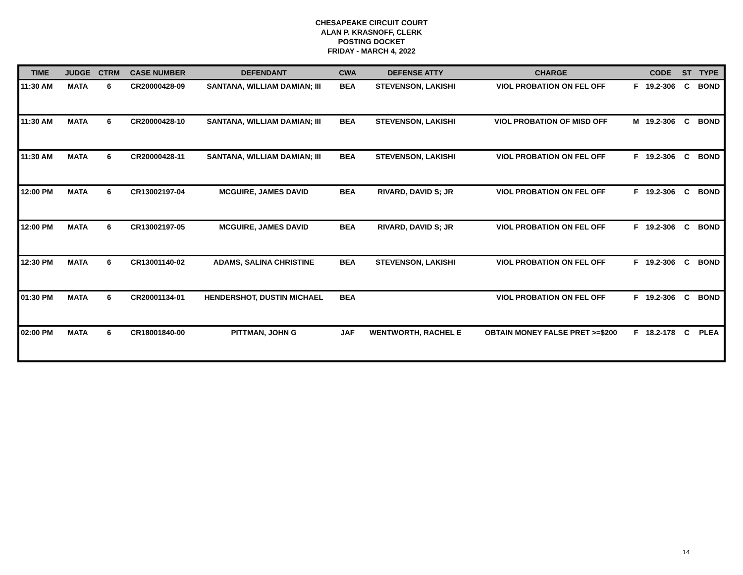CHESAPEAKE CIRCUIT COURT
ALAN P. KRASNOFF, CLERK
POSTING DOCKET
FRIDAY - MARCH 4, 2022
| TIME | JUDGE | CTRM | CASE NUMBER | DEFENDANT | CWA | DEFENSE ATTY | CHARGE | | CODE | ST | TYPE |
| --- | --- | --- | --- | --- | --- | --- | --- | --- | --- | --- | --- |
| 11:30 AM | MATA | 6 | CR20000428-09 | SANTANA, WILLIAM DAMIAN; III | BEA | STEVENSON, LAKISHI | VIOL PROBATION ON FEL OFF | F | 19.2-306 | C | BOND |
| 11:30 AM | MATA | 6 | CR20000428-10 | SANTANA, WILLIAM DAMIAN; III | BEA | STEVENSON, LAKISHI | VIOL PROBATION OF MISD OFF | M | 19.2-306 | C | BOND |
| 11:30 AM | MATA | 6 | CR20000428-11 | SANTANA, WILLIAM DAMIAN; III | BEA | STEVENSON, LAKISHI | VIOL PROBATION ON FEL OFF | F | 19.2-306 | C | BOND |
| 12:00 PM | MATA | 6 | CR13002197-04 | MCGUIRE, JAMES DAVID | BEA | RIVARD, DAVID S; JR | VIOL PROBATION ON FEL OFF | F | 19.2-306 | C | BOND |
| 12:00 PM | MATA | 6 | CR13002197-05 | MCGUIRE, JAMES DAVID | BEA | RIVARD, DAVID S; JR | VIOL PROBATION ON FEL OFF | F | 19.2-306 | C | BOND |
| 12:30 PM | MATA | 6 | CR13001140-02 | ADAMS, SALINA CHRISTINE | BEA | STEVENSON, LAKISHI | VIOL PROBATION ON FEL OFF | F | 19.2-306 | C | BOND |
| 01:30 PM | MATA | 6 | CR20001134-01 | HENDERSHOT, DUSTIN MICHAEL | BEA | | VIOL PROBATION ON FEL OFF | F | 19.2-306 | C | BOND |
| 02:00 PM | MATA | 6 | CR18001840-00 | PITTMAN, JOHN G | JAF | WENTWORTH, RACHEL E | OBTAIN MONEY FALSE PRET >=$200 | F | 18.2-178 | C | PLEA |
14